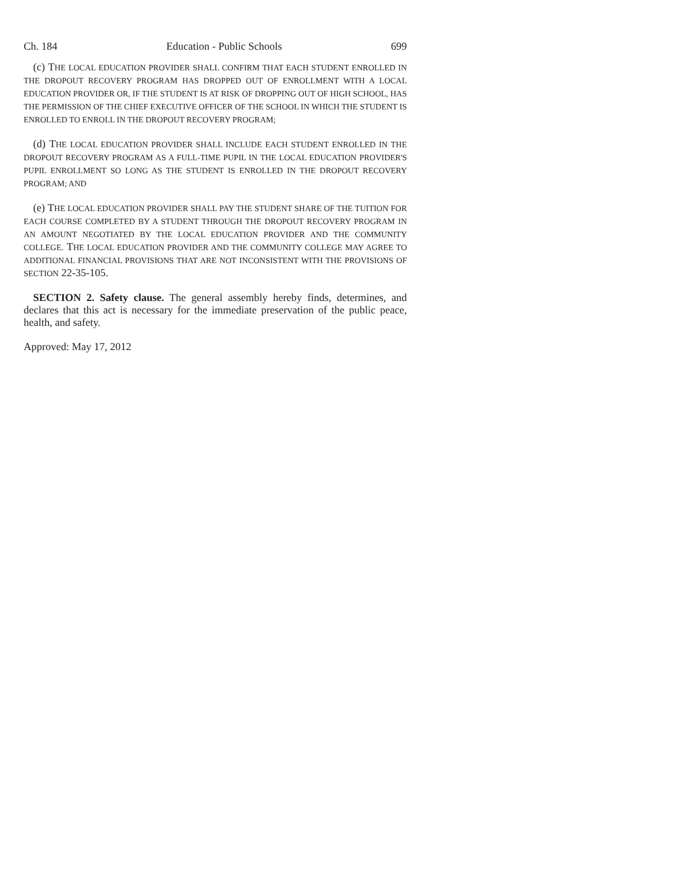Ch. 184 Education - Public Schools 699
(c) THE LOCAL EDUCATION PROVIDER SHALL CONFIRM THAT EACH STUDENT ENROLLED IN THE DROPOUT RECOVERY PROGRAM HAS DROPPED OUT OF ENROLLMENT WITH A LOCAL EDUCATION PROVIDER OR, IF THE STUDENT IS AT RISK OF DROPPING OUT OF HIGH SCHOOL, HAS THE PERMISSION OF THE CHIEF EXECUTIVE OFFICER OF THE SCHOOL IN WHICH THE STUDENT IS ENROLLED TO ENROLL IN THE DROPOUT RECOVERY PROGRAM;
(d) THE LOCAL EDUCATION PROVIDER SHALL INCLUDE EACH STUDENT ENROLLED IN THE DROPOUT RECOVERY PROGRAM AS A FULL-TIME PUPIL IN THE LOCAL EDUCATION PROVIDER'S PUPIL ENROLLMENT SO LONG AS THE STUDENT IS ENROLLED IN THE DROPOUT RECOVERY PROGRAM; AND
(e) THE LOCAL EDUCATION PROVIDER SHALL PAY THE STUDENT SHARE OF THE TUITION FOR EACH COURSE COMPLETED BY A STUDENT THROUGH THE DROPOUT RECOVERY PROGRAM IN AN AMOUNT NEGOTIATED BY THE LOCAL EDUCATION PROVIDER AND THE COMMUNITY COLLEGE. THE LOCAL EDUCATION PROVIDER AND THE COMMUNITY COLLEGE MAY AGREE TO ADDITIONAL FINANCIAL PROVISIONS THAT ARE NOT INCONSISTENT WITH THE PROVISIONS OF SECTION 22-35-105.
SECTION 2. Safety clause. The general assembly hereby finds, determines, and declares that this act is necessary for the immediate preservation of the public peace, health, and safety.
Approved: May 17, 2012